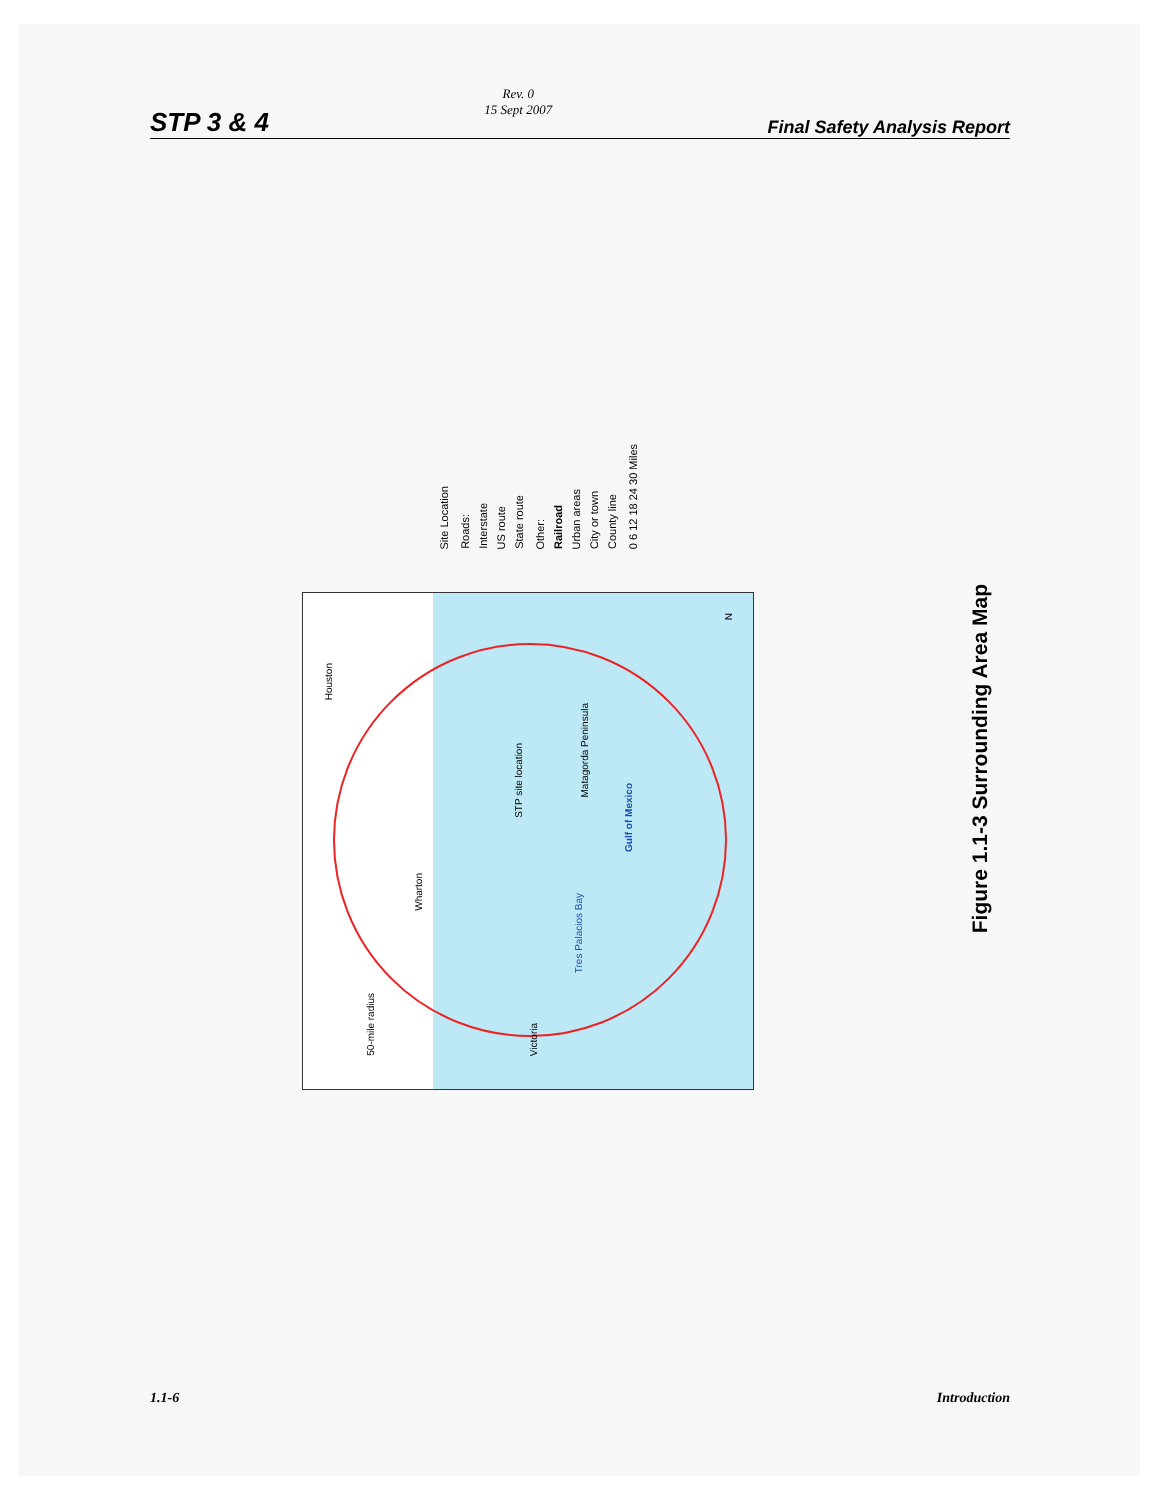STP 3 & 4
Rev. 0
15 Sept 2007
Final Safety Analysis Report
Site Location Roads: Interstate US route State route Other: Railroad Urban areas City or town County line 0 6 12 18 24 30 Miles
Houston
STP site location
Matagorda Peninsula
Gulf of Mexico
50-mile radius
Tres Palacios Bay
Wharton
Victoria
N
Figure 1.1-3 Surrounding Area Map
1.1-6 Introduction